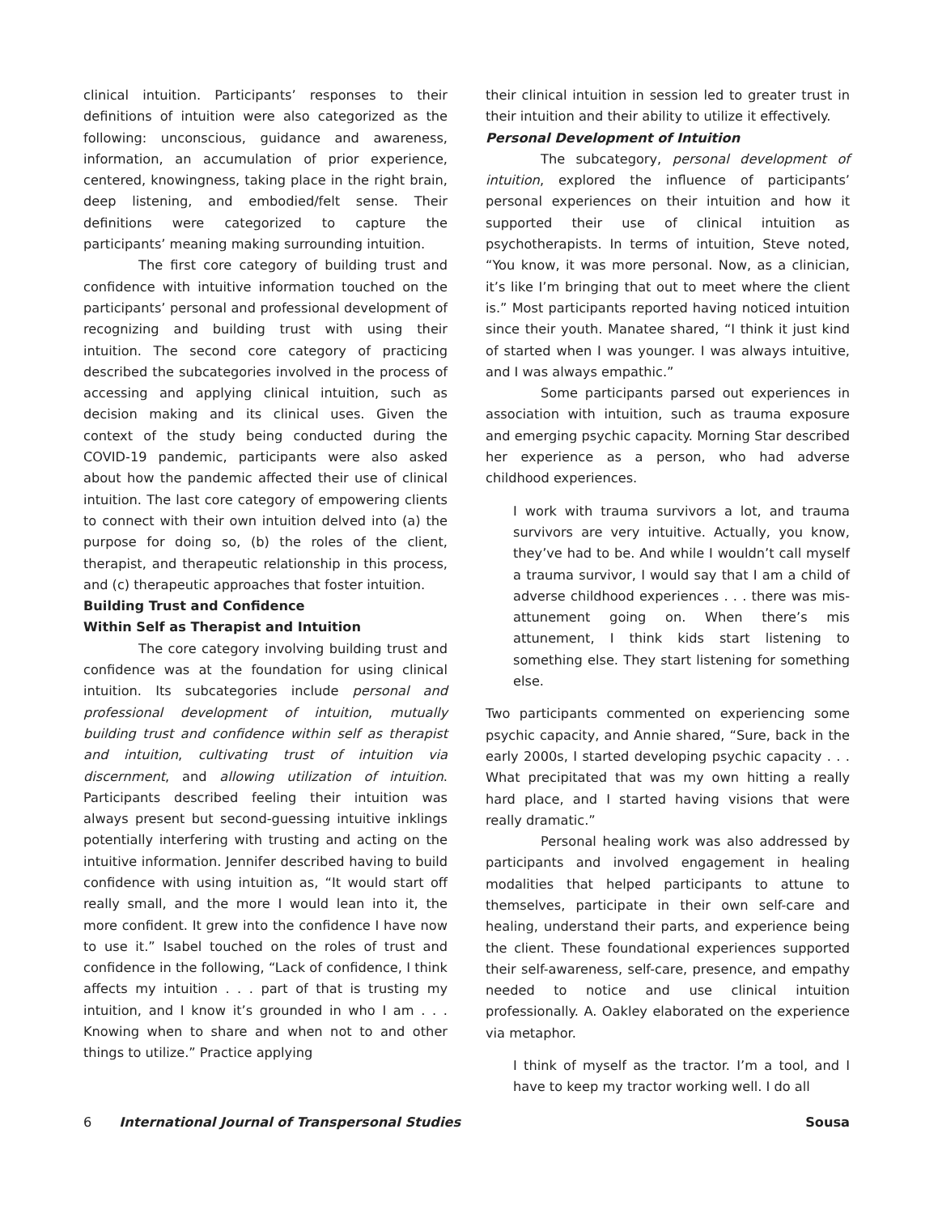clinical intuition. Participants’ responses to their definitions of intuition were also categorized as the following: unconscious, guidance and awareness, information, an accumulation of prior experience, centered, knowingness, taking place in the right brain, deep listening, and embodied/felt sense. Their definitions were categorized to capture the participants’ meaning making surrounding intuition.
The first core category of building trust and confidence with intuitive information touched on the participants’ personal and professional development of recognizing and building trust with using their intuition. The second core category of practicing described the subcategories involved in the process of accessing and applying clinical intuition, such as decision making and its clinical uses. Given the context of the study being conducted during the COVID-19 pandemic, participants were also asked about how the pandemic affected their use of clinical intuition. The last core category of empowering clients to connect with their own intuition delved into (a) the purpose for doing so, (b) the roles of the client, therapist, and therapeutic relationship in this process, and (c) therapeutic approaches that foster intuition.
Building Trust and Confidence
Within Self as Therapist and Intuition
The core category involving building trust and confidence was at the foundation for using clinical intuition. Its subcategories include personal and professional development of intuition, mutually building trust and confidence within self as therapist and intuition, cultivating trust of intuition via discernment, and allowing utilization of intuition. Participants described feeling their intuition was always present but second-guessing intuitive inklings potentially interfering with trusting and acting on the intuitive information. Jennifer described having to build confidence with using intuition as, “It would start off really small, and the more I would lean into it, the more confident. It grew into the confidence I have now to use it.” Isabel touched on the roles of trust and confidence in the following, “Lack of confidence, I think affects my intuition . . . part of that is trusting my intuition, and I know it’s grounded in who I am . . . Knowing when to share and when not to and other things to utilize.” Practice applying
their clinical intuition in session led to greater trust in their intuition and their ability to utilize it effectively.
Personal Development of Intuition
The subcategory, personal development of intuition, explored the influence of participants’ personal experiences on their intuition and how it supported their use of clinical intuition as psychotherapists. In terms of intuition, Steve noted, “You know, it was more personal. Now, as a clinician, it’s like I’m bringing that out to meet where the client is.” Most participants reported having noticed intuition since their youth. Manatee shared, “I think it just kind of started when I was younger. I was always intuitive, and I was always empathic.”
Some participants parsed out experiences in association with intuition, such as trauma exposure and emerging psychic capacity. Morning Star described her experience as a person, who had adverse childhood experiences.
I work with trauma survivors a lot, and trauma survivors are very intuitive. Actually, you know, they’ve had to be. And while I wouldn’t call myself a trauma survivor, I would say that I am a child of adverse childhood experiences . . . there was mis-attunement going on. When there’s mis attunement, I think kids start listening to something else. They start listening for something else.
Two participants commented on experiencing some psychic capacity, and Annie shared, “Sure, back in the early 2000s, I started developing psychic capacity . . . What precipitated that was my own hitting a really hard place, and I started having visions that were really dramatic.”
Personal healing work was also addressed by participants and involved engagement in healing modalities that helped participants to attune to themselves, participate in their own self-care and healing, understand their parts, and experience being the client. These foundational experiences supported their self-awareness, self-care, presence, and empathy needed to notice and use clinical intuition professionally. A. Oakley elaborated on the experience via metaphor.
I think of myself as the tractor. I’m a tool, and I have to keep my tractor working well. I do all
6 International Journal of Transpersonal Studies Sousa